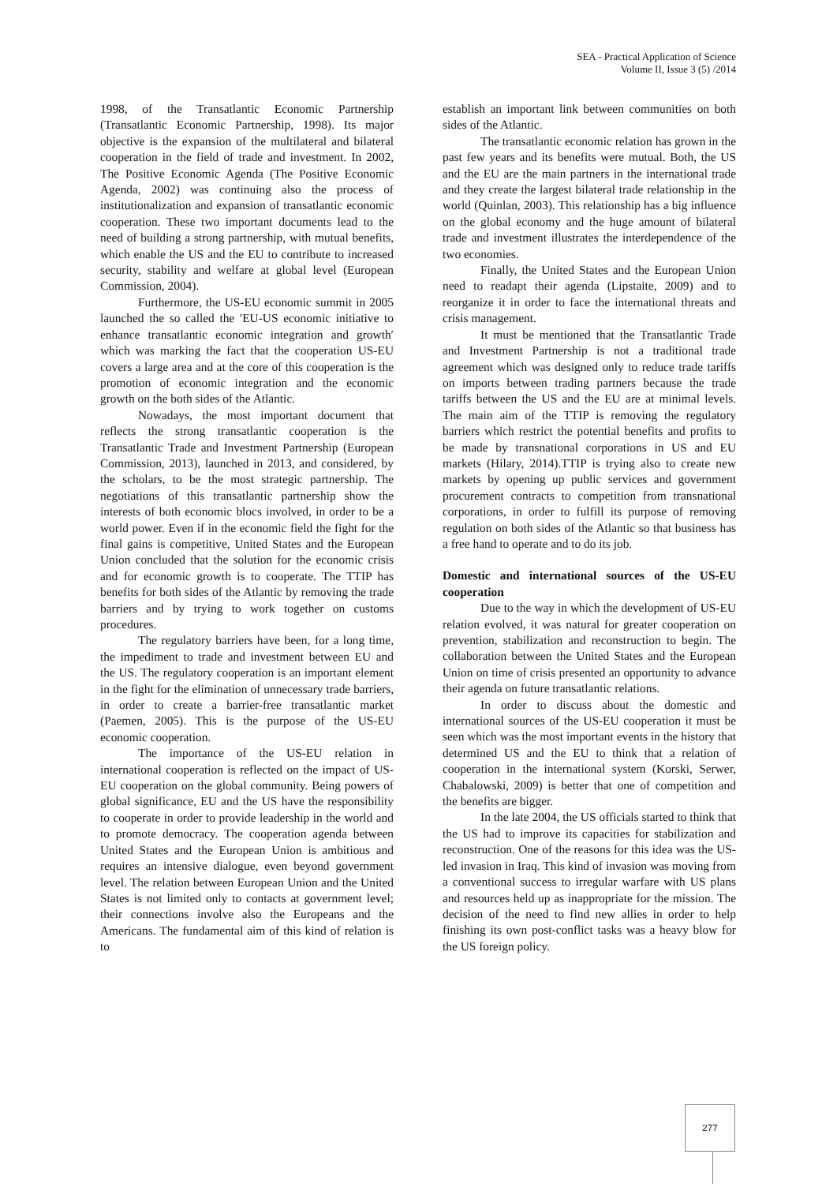SEA - Practical Application of Science
Volume II, Issue 3 (5) /2014
1998, of the Transatlantic Economic Partnership (Transatlantic Economic Partnership, 1998). Its major objective is the expansion of the multilateral and bilateral cooperation in the field of trade and investment. In 2002, The Positive Economic Agenda (The Positive Economic Agenda, 2002) was continuing also the process of institutionalization and expansion of transatlantic economic cooperation. These two important documents lead to the need of building a strong partnership, with mutual benefits, which enable the US and the EU to contribute to increased security, stability and welfare at global level (European Commission, 2004).
Furthermore, the US-EU economic summit in 2005 launched the so called the ′EU-US economic initiative to enhance transatlantic economic integration and growth′ which was marking the fact that the cooperation US-EU covers a large area and at the core of this cooperation is the promotion of economic integration and the economic growth on the both sides of the Atlantic.
Nowadays, the most important document that reflects the strong transatlantic cooperation is the Transatlantic Trade and Investment Partnership (European Commission, 2013), launched in 2013, and considered, by the scholars, to be the most strategic partnership. The negotiations of this transatlantic partnership show the interests of both economic blocs involved, in order to be a world power. Even if in the economic field the fight for the final gains is competitive, United States and the European Union concluded that the solution for the economic crisis and for economic growth is to cooperate. The TTIP has benefits for both sides of the Atlantic by removing the trade barriers and by trying to work together on customs procedures.
The regulatory barriers have been, for a long time, the impediment to trade and investment between EU and the US. The regulatory cooperation is an important element in the fight for the elimination of unnecessary trade barriers, in order to create a barrier-free transatlantic market (Paemen, 2005). This is the purpose of the US-EU economic cooperation.
The importance of the US-EU relation in international cooperation is reflected on the impact of US-EU cooperation on the global community. Being powers of global significance, EU and the US have the responsibility to cooperate in order to provide leadership in the world and to promote democracy. The cooperation agenda between United States and the European Union is ambitious and requires an intensive dialogue, even beyond government level. The relation between European Union and the United States is not limited only to contacts at government level; their connections involve also the Europeans and the Americans. The fundamental aim of this kind of relation is to
establish an important link between communities on both sides of the Atlantic.
The transatlantic economic relation has grown in the past few years and its benefits were mutual. Both, the US and the EU are the main partners in the international trade and they create the largest bilateral trade relationship in the world (Quinlan, 2003). This relationship has a big influence on the global economy and the huge amount of bilateral trade and investment illustrates the interdependence of the two economies.
Finally, the United States and the European Union need to readapt their agenda (Lipstaite, 2009) and to reorganize it in order to face the international threats and crisis management.
It must be mentioned that the Transatlantic Trade and Investment Partnership is not a traditional trade agreement which was designed only to reduce trade tariffs on imports between trading partners because the trade tariffs between the US and the EU are at minimal levels. The main aim of the TTIP is removing the regulatory barriers which restrict the potential benefits and profits to be made by transnational corporations in US and EU markets (Hilary, 2014).TTIP is trying also to create new markets by opening up public services and government procurement contracts to competition from transnational corporations, in order to fulfill its purpose of removing regulation on both sides of the Atlantic so that business has a free hand to operate and to do its job.
Domestic and international sources of the US-EU cooperation
Due to the way in which the development of US-EU relation evolved, it was natural for greater cooperation on prevention, stabilization and reconstruction to begin. The collaboration between the United States and the European Union on time of crisis presented an opportunity to advance their agenda on future transatlantic relations.
In order to discuss about the domestic and international sources of the US-EU cooperation it must be seen which was the most important events in the history that determined US and the EU to think that a relation of cooperation in the international system (Korski, Serwer, Chabalowski, 2009) is better that one of competition and the benefits are bigger.
In the late 2004, the US officials started to think that the US had to improve its capacities for stabilization and reconstruction. One of the reasons for this idea was the US-led invasion in Iraq. This kind of invasion was moving from a conventional success to irregular warfare with US plans and resources held up as inappropriate for the mission. The decision of the need to find new allies in order to help finishing its own post-conflict tasks was a heavy blow for the US foreign policy.
277